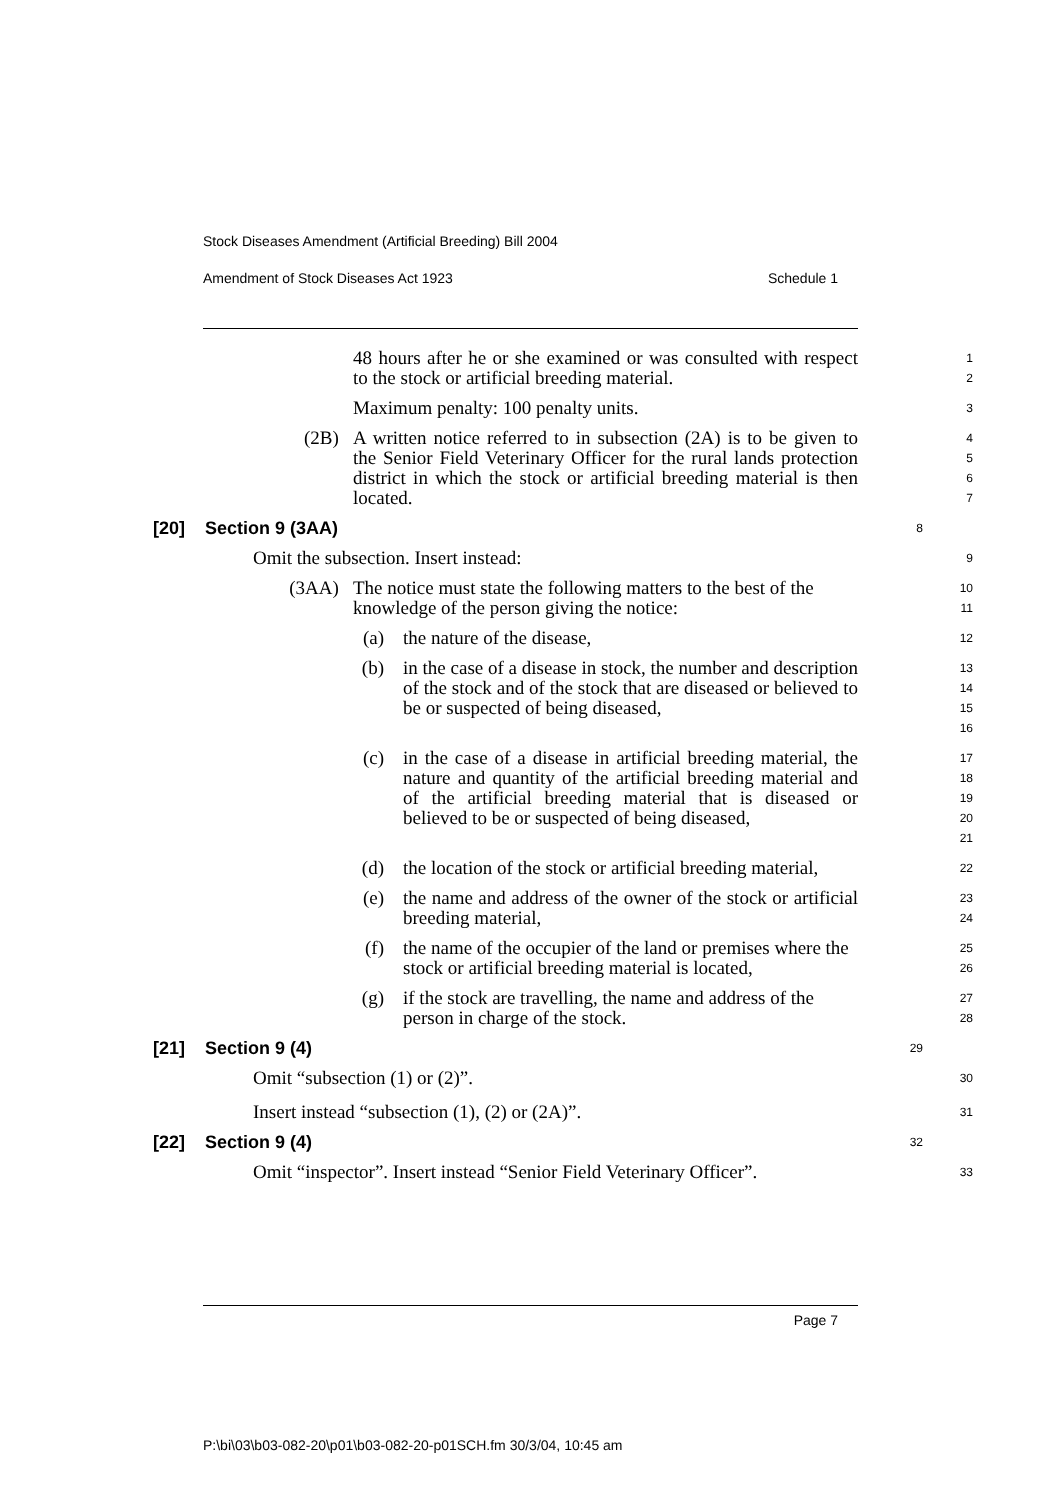Stock Diseases Amendment (Artificial Breeding) Bill 2004
Amendment of Stock Diseases Act 1923 Schedule 1
48 hours after he or she examined or was consulted with respect to the stock or artificial breeding material.
1
2
Maximum penalty: 100 penalty units.
3
(2B) A written notice referred to in subsection (2A) is to be given to the Senior Field Veterinary Officer for the rural lands protection district in which the stock or artificial breeding material is then located.
4
5
6
7
[20] Section 9 (3AA)
8
Omit the subsection. Insert instead:
9
(3AA) The notice must state the following matters to the best of the knowledge of the person giving the notice:
10
11
(a) the nature of the disease,
12
(b) in the case of a disease in stock, the number and description of the stock and of the stock that are diseased or believed to be or suspected of being diseased,
13
14
15
16
(c) in the case of a disease in artificial breeding material, the nature and quantity of the artificial breeding material and of the artificial breeding material that is diseased or believed to be or suspected of being diseased,
17
18
19
20
21
(d) the location of the stock or artificial breeding material,
22
(e) the name and address of the owner of the stock or artificial breeding material,
23
24
(f) the name of the occupier of the land or premises where the stock or artificial breeding material is located,
25
26
(g) if the stock are travelling, the name and address of the person in charge of the stock.
27
28
[21] Section 9 (4)
29
Omit “subsection (1) or (2)”.
30
Insert instead “subsection (1), (2) or (2A)”.
31
[22] Section 9 (4)
32
Omit “inspector”. Insert instead “Senior Field Veterinary Officer”.
33
Page 7
P:\bi\03\b03-082-20\p01\b03-082-20-p01SCH.fm 30/3/04, 10:45 am